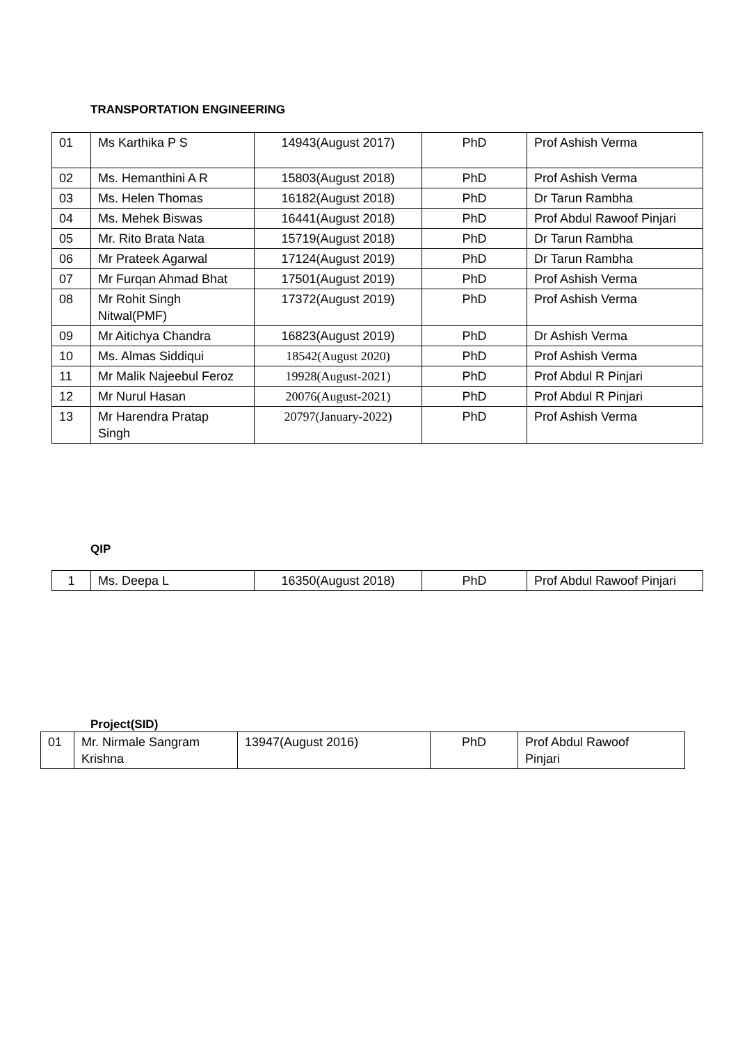TRANSPORTATION ENGINEERING
| 01 | Ms Karthika P S | 14943(August 2017) | PhD | Prof Ashish Verma |
| 02 | Ms. Hemanthini A R | 15803(August 2018) | PhD | Prof Ashish Verma |
| 03 | Ms. Helen Thomas | 16182(August 2018) | PhD | Dr Tarun Rambha |
| 04 | Ms. Mehek Biswas | 16441(August 2018) | PhD | Prof Abdul Rawoof Pinjari |
| 05 | Mr. Rito Brata Nata | 15719(August 2018) | PhD | Dr Tarun Rambha |
| 06 | Mr Prateek Agarwal | 17124(August 2019) | PhD | Dr Tarun Rambha |
| 07 | Mr Furqan Ahmad Bhat | 17501(August 2019) | PhD | Prof Ashish Verma |
| 08 | Mr Rohit Singh Nitwal(PMF) | 17372(August 2019) | PhD | Prof Ashish Verma |
| 09 | Mr Aitichya Chandra | 16823(August 2019) | PhD | Dr Ashish Verma |
| 10 | Ms. Almas Siddiqui | 18542(August 2020) | PhD | Prof Ashish Verma |
| 11 | Mr Malik Najeebul Feroz | 19928(August-2021) | PhD | Prof Abdul R Pinjari |
| 12 | Mr Nurul Hasan | 20076(August-2021) | PhD | Prof Abdul R Pinjari |
| 13 | Mr Harendra Pratap Singh | 20797(January-2022) | PhD | Prof Ashish Verma |
QIP
| 1 | Ms. Deepa L | 16350(August 2018) | PhD | Prof Abdul Rawoof Pinjari |
Project(SID)
| 01 | Mr. Nirmale Sangram Krishna | 13947(August 2016) | PhD | Prof Abdul Rawoof Pinjari |